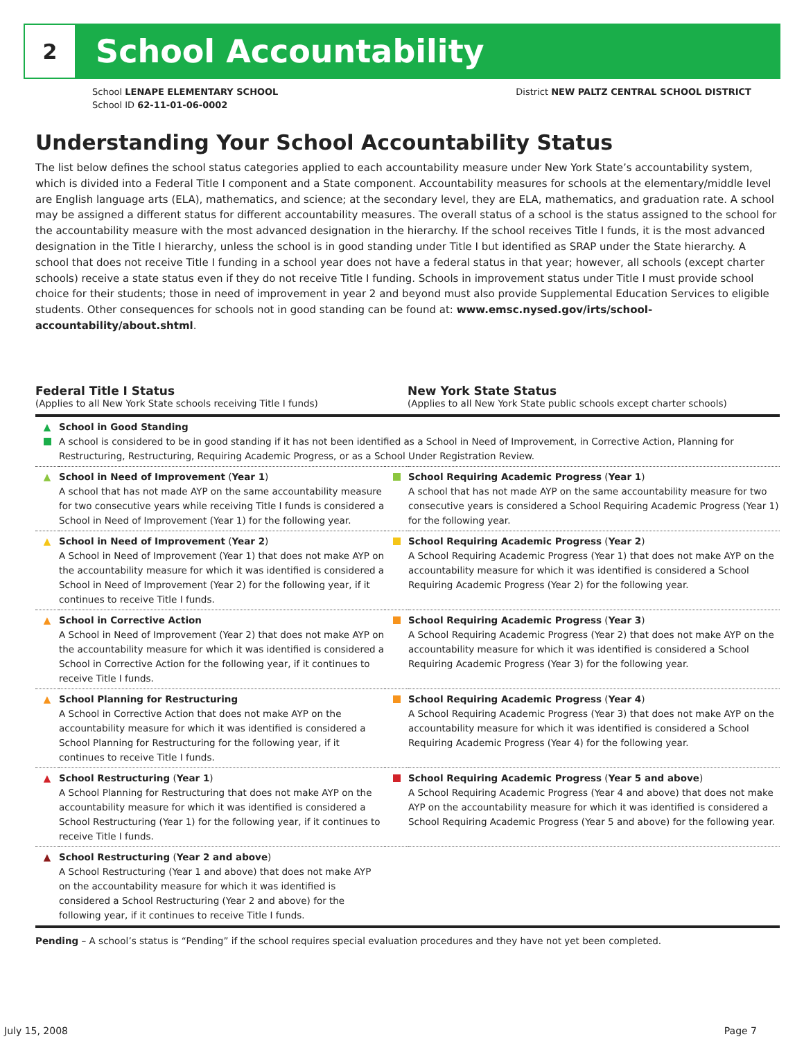2
School Accountability
School LENAPE ELEMENTARY SCHOOL
School ID 62-11-01-06-0002
District NEW PALTZ CENTRAL SCHOOL DISTRICT
Understanding Your School Accountability Status
The list below defines the school status categories applied to each accountability measure under New York State’s accountability system, which is divided into a Federal Title I component and a State component. Accountability measures for schools at the elementary/middle level are English language arts (ELA), mathematics, and science; at the secondary level, they are ELA, mathematics, and graduation rate. A school may be assigned a different status for different accountability measures. The overall status of a school is the status assigned to the school for the accountability measure with the most advanced designation in the hierarchy. If the school receives Title I funds, it is the most advanced designation in the Title I hierarchy, unless the school is in good standing under Title I but identified as SRAP under the State hierarchy. A school that does not receive Title I funding in a school year does not have a federal status in that year; however, all schools (except charter schools) receive a state status even if they do not receive Title I funding. Schools in improvement status under Title I must provide school choice for their students; those in need of improvement in year 2 and beyond must also provide Supplemental Education Services to eligible students. Other consequences for schools not in good standing can be found at: www.emsc.nysed.gov/irts/school-accountability/about.shtml.
Federal Title I Status
(Applies to all New York State schools receiving Title I funds)
New York State Status
(Applies to all New York State public schools except charter schools)
| ▲ | School in Good Standing A school is considered to be in good standing if it has not been identified as a School in Need of Improvement, in Corrective Action, Planning for Restructuring, Restructuring, Requiring Academic Progress, or as a School Under Registration Review. | | |
| ▲ | School in Need of Improvement ( Year 1 ) A school that has not made AYP on the same accountability measure for two consecutive years while receiving Title I funds is considered a School in Need of Improvement (Year 1) for the following year. | | School Requiring Academic Progress ( Year 1 ) A school that has not made AYP on the same accountability measure for two consecutive years is considered a School Requiring Academic Progress (Year 1) for the following year. |
| ▲ | School in Need of Improvement ( Year 2 ) A School in Need of Improvement (Year 1) that does not make AYP on the accountability measure for which it was identified is considered a School in Need of Improvement (Year 2) for the following year, if it continues to receive Title I funds. | | School Requiring Academic Progress ( Year 2 ) A School Requiring Academic Progress (Year 1) that does not make AYP on the accountability measure for which it was identified is considered a School Requiring Academic Progress (Year 2) for the following year. |
| ▲ | School in Corrective Action A School in Need of Improvement (Year 2) that does not make AYP on the accountability measure for which it was identified is considered a School in Corrective Action for the following year, if it continues to receive Title I funds. | | School Requiring Academic Progress ( Year 3 ) A School Requiring Academic Progress (Year 2) that does not make AYP on the accountability measure for which it was identified is considered a School Requiring Academic Progress (Year 3) for the following year. |
| ▲ | School Planning for Restructuring A School in Corrective Action that does not make AYP on the accountability measure for which it was identified is considered a School Planning for Restructuring for the following year, if it continues to receive Title I funds. | | School Requiring Academic Progress ( Year 4 ) A School Requiring Academic Progress (Year 3) that does not make AYP on the accountability measure for which it was identified is considered a School Requiring Academic Progress (Year 4) for the following year. |
| ▲ | School Restructuring ( Year 1 ) A School Planning for Restructuring that does not make AYP on the accountability measure for which it was identified is considered a School Restructuring (Year 1) for the following year, if it continues to receive Title I funds. | | School Requiring Academic Progress ( Year 5 and above ) A School Requiring Academic Progress (Year 4 and above) that does not make AYP on the accountability measure for which it was identified is considered a School Requiring Academic Progress (Year 5 and above) for the following year. |
| ▲ | School Restructuring ( Year 2 and above ) A School Restructuring (Year 1 and above) that does not make AYP on the accountability measure for which it was identified is considered a School Restructuring (Year 2 and above) for the following year, if it continues to receive Title I funds. | | |
Pending – A school’s status is “Pending” if the school requires special evaluation procedures and they have not yet been completed.
July 15, 2008 Page 7